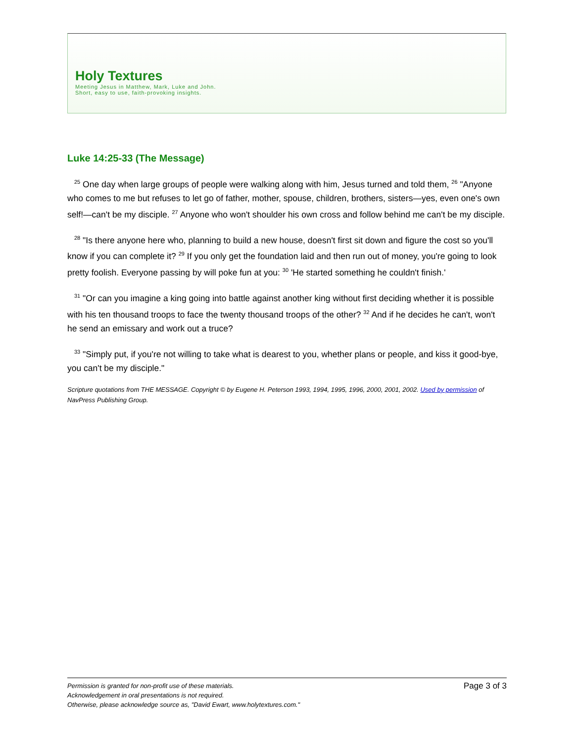Holy Textures
Meeting Jesus in Matthew, Mark, Luke and John.
Short, easy to use, faith-provoking insights.
Luke 14:25-33 (The Message)
<sup>25</sup> One day when large groups of people were walking along with him, Jesus turned and told them, <sup>26</sup> "Anyone who comes to me but refuses to let go of father, mother, spouse, children, brothers, sisters—yes, even one's own self!—can't be my disciple. <sup>27</sup> Anyone who won't shoulder his own cross and follow behind me can't be my disciple.
<sup>28</sup> "Is there anyone here who, planning to build a new house, doesn't first sit down and figure the cost so you'll know if you can complete it? <sup>29</sup> If you only get the foundation laid and then run out of money, you're going to look pretty foolish. Everyone passing by will poke fun at you: <sup>30</sup> 'He started something he couldn't finish.'
<sup>31</sup> "Or can you imagine a king going into battle against another king without first deciding whether it is possible with his ten thousand troops to face the twenty thousand troops of the other? <sup>32</sup> And if he decides he can't, won't he send an emissary and work out a truce?
<sup>33</sup> "Simply put, if you're not willing to take what is dearest to you, whether plans or people, and kiss it good-bye, you can't be my disciple."
Scripture quotations from THE MESSAGE. Copyright © by Eugene H. Peterson 1993, 1994, 1995, 1996, 2000, 2001, 2002. Used by permission of NavPress Publishing Group.
Page 3 of 3 Permission is granted for non-profit use of these materials.
Acknowledgement in oral presentations is not required.
Otherwise, please acknowledge source as, "David Ewart, www.holytextures.com."